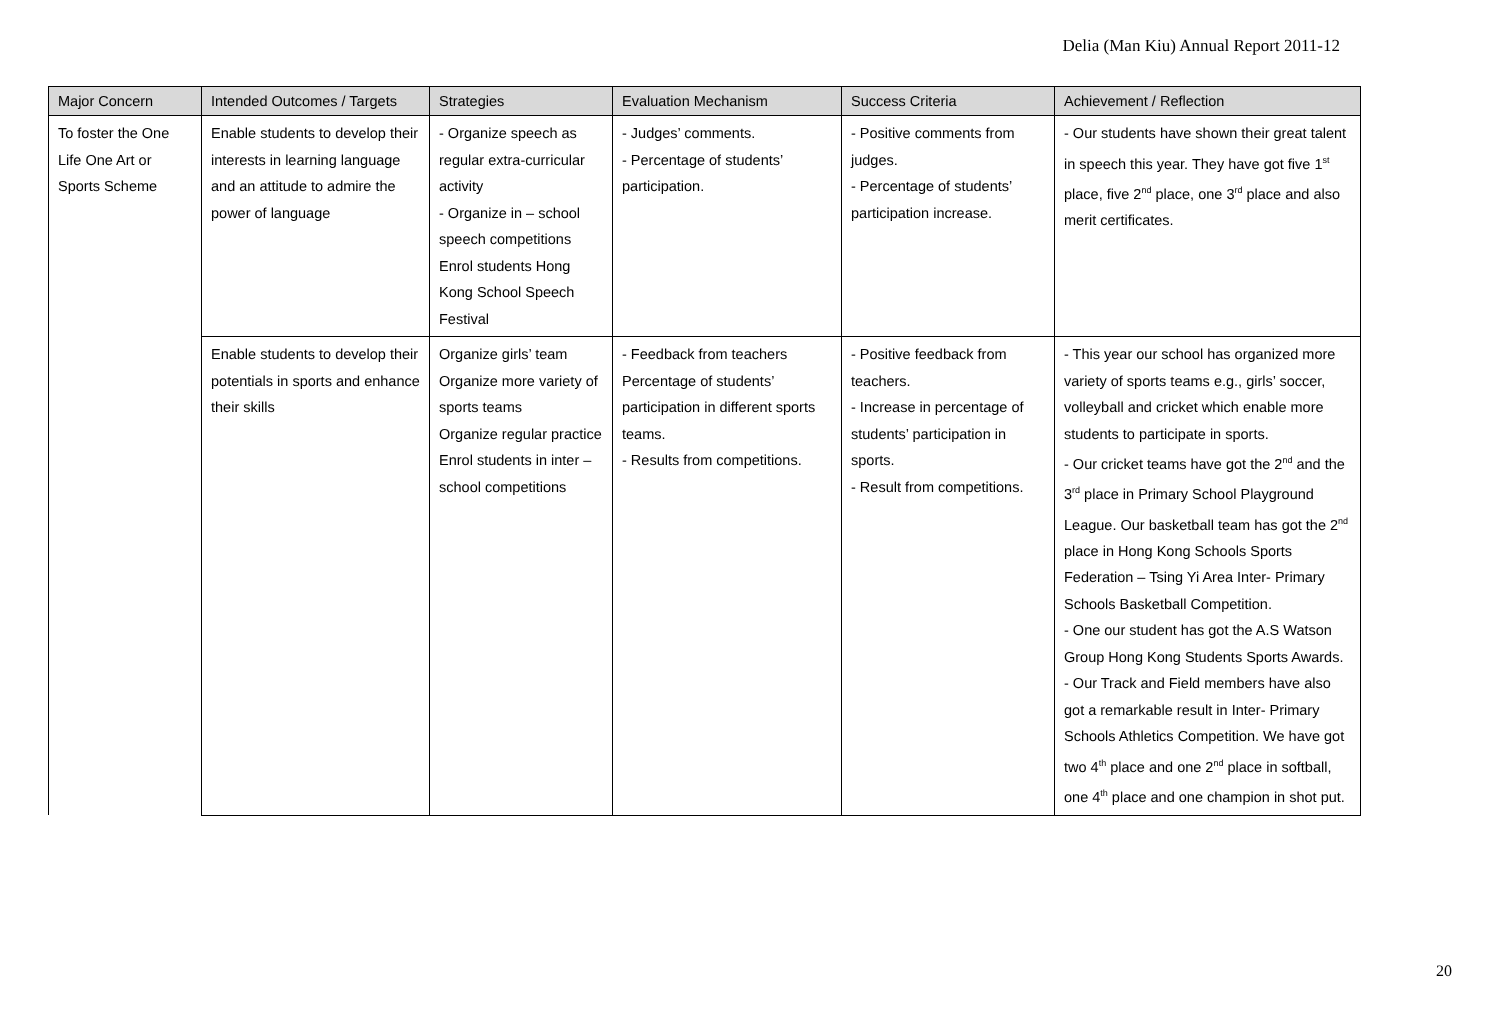Delia (Man Kiu) Annual Report 2011-12
| Major Concern | Intended Outcomes / Targets | Strategies | Evaluation Mechanism | Success Criteria | Achievement / Reflection |
| --- | --- | --- | --- | --- | --- |
| To foster the One Life One Art or Sports Scheme | Enable students to develop their interests in learning language and an attitude to admire the power of language | - Organize speech as regular extra-curricular activity - Organize in – school speech competitions Enrol students Hong Kong School Speech Festival | - Judges’ comments. - Percentage of students’ participation. | - Positive comments from judges. - Percentage of students’ participation increase. | - Our students have shown their great talent in speech this year. They have got five 1<sup>st</sup> place, five 2<sup>nd</sup> place, one 3<sup>rd</sup> place and also merit certificates. |
| | Enable students to develop their potentials in sports and enhance their skills | Organize girls’ team Organize more variety of sports teams Organize regular practice Enrol students in inter – school competitions | - Feedback from teachers Percentage of students’ participation in different sports teams. - Results from competitions. | - Positive feedback from teachers. - Increase in percentage of students’ participation in sports. - Result from competitions. | - This year our school has organized more variety of sports teams e.g., girls’ soccer, volleyball and cricket which enable more students to participate in sports. - Our cricket teams have got the 2<sup>nd</sup> and the 3<sup>rd</sup> place in Primary School Playground League. Our basketball team has got the 2<sup>nd</sup> place in Hong Kong Schools Sports Federation – Tsing Yi Area Inter- Primary Schools Basketball Competition. - One our student has got the A.S Watson Group Hong Kong Students Sports Awards. - Our Track and Field members have also got a remarkable result in Inter- Primary Schools Athletics Competition. We have got two 4<sup>th</sup> place and one 2<sup>nd</sup> place in softball, one 4<sup>th</sup> place and one champion in shot put. |
20